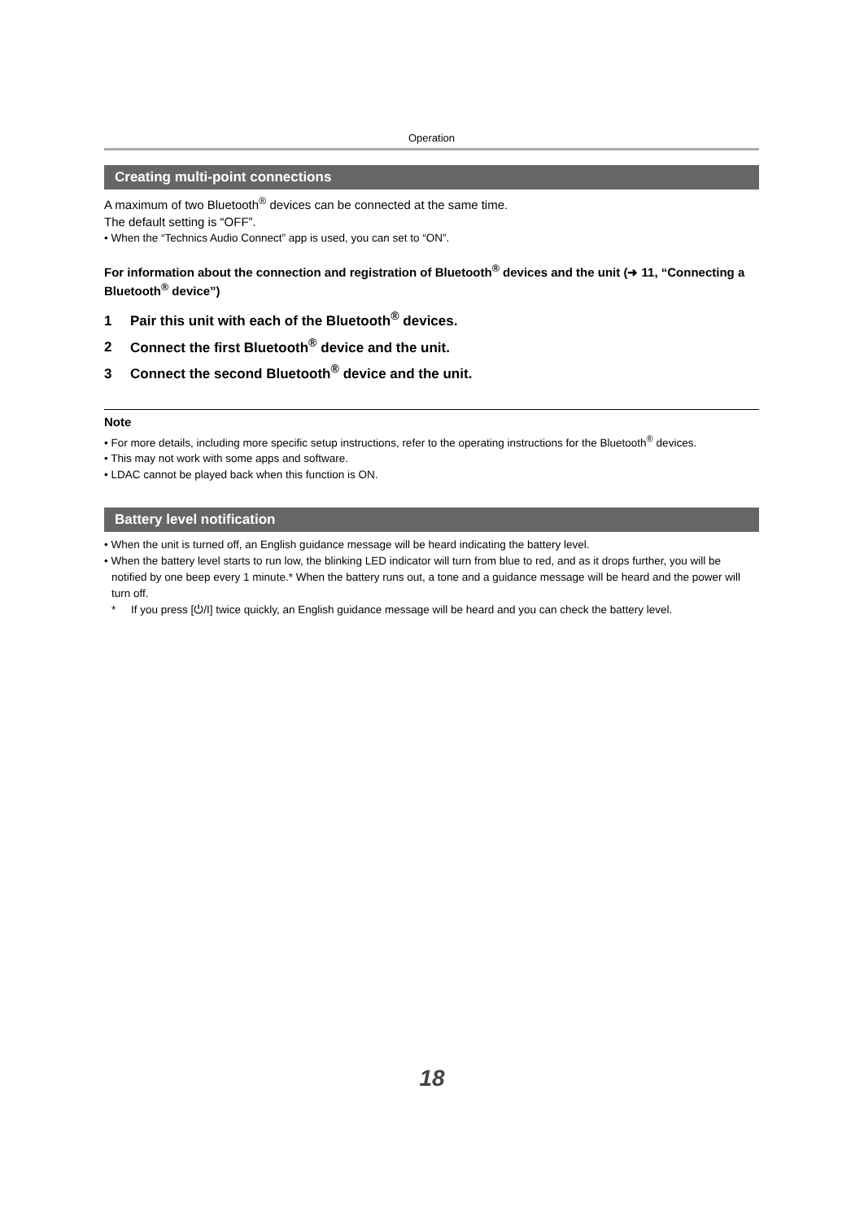Operation
Creating multi-point connections
A maximum of two Bluetooth<sup>®</sup> devices can be connected at the same time.
The default setting is “OFF”.
• When the “Technics Audio Connect” app is used, you can set to “ON”.
For information about the connection and registration of Bluetooth<sup>®</sup> devices and the unit (➜ 11, “Connecting a Bluetooth<sup>®</sup> device”)
1 Pair this unit with each of the Bluetooth<sup>®</sup> devices.
2 Connect the first Bluetooth<sup>®</sup> device and the unit.
3 Connect the second Bluetooth<sup>®</sup> device and the unit.
Note
• For more details, including more specific setup instructions, refer to the operating instructions for the Bluetooth<sup>®</sup> devices.
• This may not work with some apps and software.
• LDAC cannot be played back when this function is ON.
Battery level notification
• When the unit is turned off, an English guidance message will be heard indicating the battery level.
• When the battery level starts to run low, the blinking LED indicator will turn from blue to red, and as it drops further, you will be notified by one beep every 1 minute.* When the battery runs out, a tone and a guidance message will be heard and the power will turn off.
* If you press [⏻/I] twice quickly, an English guidance message will be heard and you can check the battery level.
18